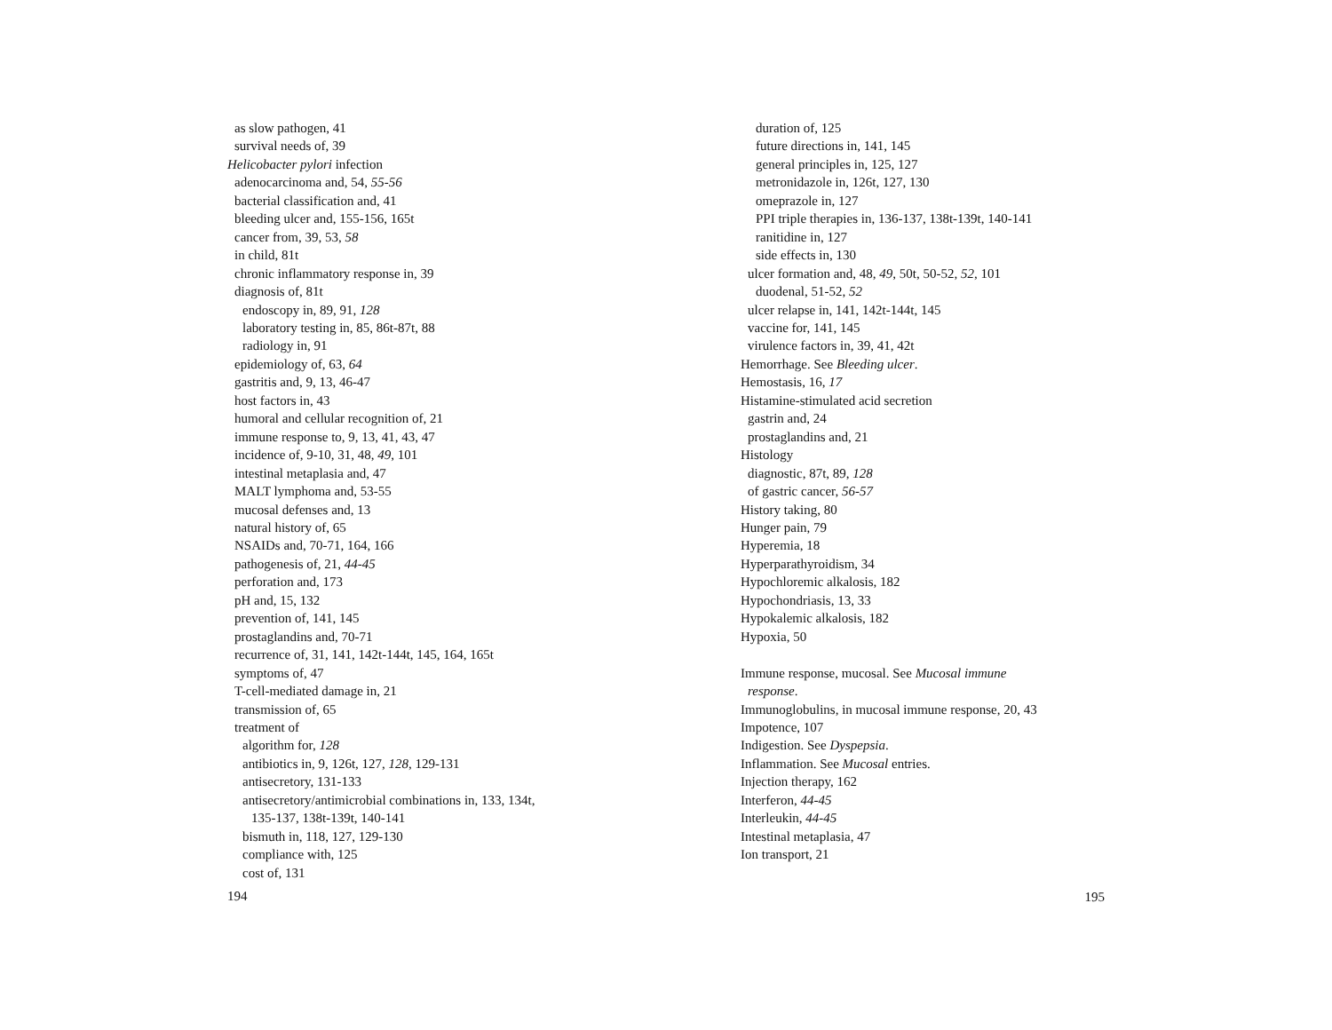as slow pathogen, 41
survival needs of, 39
Helicobacter pylori infection
adenocarcinoma and, 54, 55-56
bacterial classification and, 41
bleeding ulcer and, 155-156, 165t
cancer from, 39, 53, 58
in child, 81t
chronic inflammatory response in, 39
diagnosis of, 81t
endoscopy in, 89, 91, 128
laboratory testing in, 85, 86t-87t, 88
radiology in, 91
epidemiology of, 63, 64
gastritis and, 9, 13, 46-47
host factors in, 43
humoral and cellular recognition of, 21
immune response to, 9, 13, 41, 43, 47
incidence of, 9-10, 31, 48, 49, 101
intestinal metaplasia and, 47
MALT lymphoma and, 53-55
mucosal defenses and, 13
natural history of, 65
NSAIDs and, 70-71, 164, 166
pathogenesis of, 21, 44-45
perforation and, 173
pH and, 15, 132
prevention of, 141, 145
prostaglandins and, 70-71
recurrence of, 31, 141, 142t-144t, 145, 164, 165t
symptoms of, 47
T-cell-mediated damage in, 21
transmission of, 65
treatment of
algorithm for, 128
antibiotics in, 9, 126t, 127, 128, 129-131
antisecretory, 131-133
antisecretory/antimicrobial combinations in, 133, 134t,
135-137, 138t-139t, 140-141
bismuth in, 118, 127, 129-130
compliance with, 125
cost of, 131
194
duration of, 125
future directions in, 141, 145
general principles in, 125, 127
metronidazole in, 126t, 127, 130
omeprazole in, 127
PPI triple therapies in, 136-137, 138t-139t, 140-141
ranitidine in, 127
side effects in, 130
ulcer formation and, 48, 49, 50t, 50-52, 52, 101
duodenal, 51-52, 52
ulcer relapse in, 141, 142t-144t, 145
vaccine for, 141, 145
virulence factors in, 39, 41, 42t
Hemorrhage. See Bleeding ulcer.
Hemostasis, 16, 17
Histamine-stimulated acid secretion
gastrin and, 24
prostaglandins and, 21
Histology
diagnostic, 87t, 89, 128
of gastric cancer, 56-57
History taking, 80
Hunger pain, 79
Hyperemia, 18
Hyperparathyroidism, 34
Hypochloremic alkalosis, 182
Hypochondriasis, 13, 33
Hypokalemic alkalosis, 182
Hypoxia, 50
Immune response, mucosal. See Mucosal immune
response.
Immunoglobulins, in mucosal immune response, 20, 43
Impotence, 107
Indigestion. See Dyspepsia.
Inflammation. See Mucosal entries.
Injection therapy, 162
Interferon, 44-45
Interleukin, 44-45
Intestinal metaplasia, 47
Ion transport, 21
195